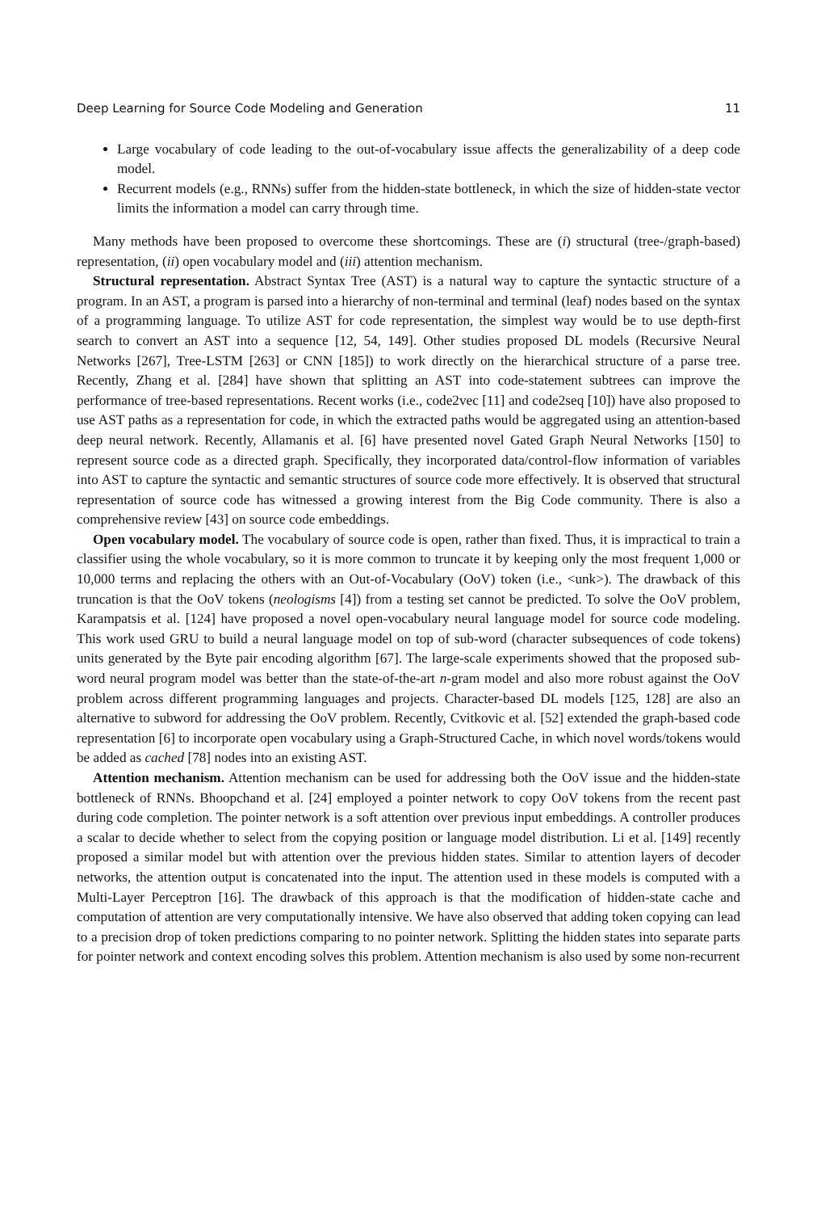Deep Learning for Source Code Modeling and Generation 11
Large vocabulary of code leading to the out-of-vocabulary issue affects the generalizability of a deep code model.
Recurrent models (e.g., RNNs) suffer from the hidden-state bottleneck, in which the size of hidden-state vector limits the information a model can carry through time.
Many methods have been proposed to overcome these shortcomings. These are (i) structural (tree-/graph-based) representation, (ii) open vocabulary model and (iii) attention mechanism.
Structural representation. Abstract Syntax Tree (AST) is a natural way to capture the syntactic structure of a program. In an AST, a program is parsed into a hierarchy of non-terminal and terminal (leaf) nodes based on the syntax of a programming language. To utilize AST for code representation, the simplest way would be to use depth-first search to convert an AST into a sequence [12, 54, 149]. Other studies proposed DL models (Recursive Neural Networks [267], Tree-LSTM [263] or CNN [185]) to work directly on the hierarchical structure of a parse tree. Recently, Zhang et al. [284] have shown that splitting an AST into code-statement subtrees can improve the performance of tree-based representations. Recent works (i.e., code2vec [11] and code2seq [10]) have also proposed to use AST paths as a representation for code, in which the extracted paths would be aggregated using an attention-based deep neural network. Recently, Allamanis et al. [6] have presented novel Gated Graph Neural Networks [150] to represent source code as a directed graph. Specifically, they incorporated data/control-flow information of variables into AST to capture the syntactic and semantic structures of source code more effectively. It is observed that structural representation of source code has witnessed a growing interest from the Big Code community. There is also a comprehensive review [43] on source code embeddings.
Open vocabulary model. The vocabulary of source code is open, rather than fixed. Thus, it is impractical to train a classifier using the whole vocabulary, so it is more common to truncate it by keeping only the most frequent 1,000 or 10,000 terms and replacing the others with an Out-of-Vocabulary (OoV) token (i.e., <unk>). The drawback of this truncation is that the OoV tokens (neologisms [4]) from a testing set cannot be predicted. To solve the OoV problem, Karampatsis et al. [124] have proposed a novel open-vocabulary neural language model for source code modeling. This work used GRU to build a neural language model on top of sub-word (character subsequences of code tokens) units generated by the Byte pair encoding algorithm [67]. The large-scale experiments showed that the proposed sub-word neural program model was better than the state-of-the-art n-gram model and also more robust against the OoV problem across different programming languages and projects. Character-based DL models [125, 128] are also an alternative to subword for addressing the OoV problem. Recently, Cvitkovic et al. [52] extended the graph-based code representation [6] to incorporate open vocabulary using a Graph-Structured Cache, in which novel words/tokens would be added as cached [78] nodes into an existing AST.
Attention mechanism. Attention mechanism can be used for addressing both the OoV issue and the hidden-state bottleneck of RNNs. Bhoopchand et al. [24] employed a pointer network to copy OoV tokens from the recent past during code completion. The pointer network is a soft attention over previous input embeddings. A controller produces a scalar to decide whether to select from the copying position or language model distribution. Li et al. [149] recently proposed a similar model but with attention over the previous hidden states. Similar to attention layers of decoder networks, the attention output is concatenated into the input. The attention used in these models is computed with a Multi-Layer Perceptron [16]. The drawback of this approach is that the modification of hidden-state cache and computation of attention are very computationally intensive. We have also observed that adding token copying can lead to a precision drop of token predictions comparing to no pointer network. Splitting the hidden states into separate parts for pointer network and context encoding solves this problem. Attention mechanism is also used by some non-recurrent